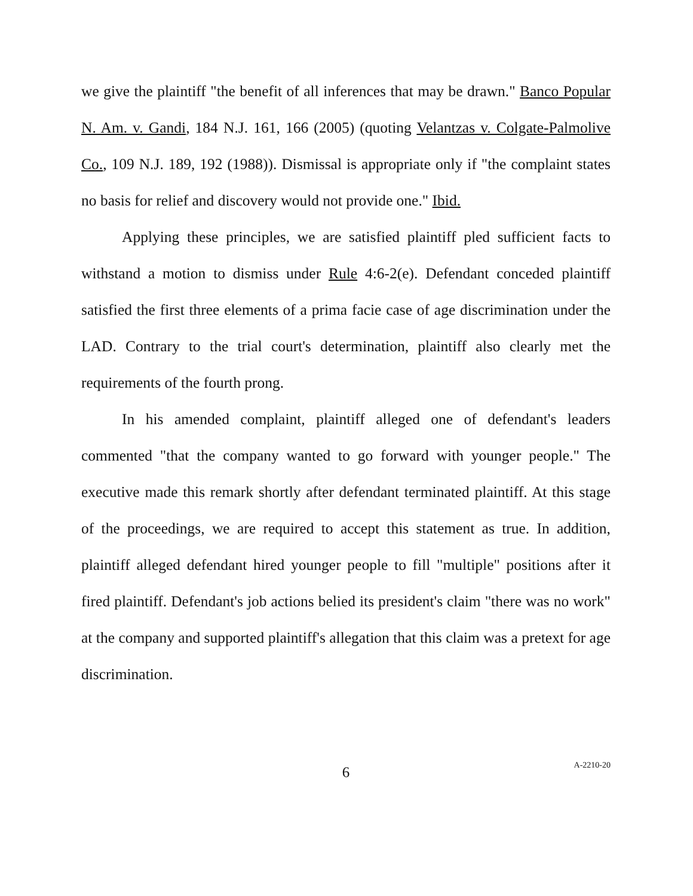we give the plaintiff "the benefit of all inferences that may be drawn." Banco Popular N. Am. v. Gandi, 184 N.J. 161, 166 (2005) (quoting Velantzas v. Colgate-Palmolive Co., 109 N.J. 189, 192 (1988)). Dismissal is appropriate only if "the complaint states no basis for relief and discovery would not provide one." Ibid.
Applying these principles, we are satisfied plaintiff pled sufficient facts to withstand a motion to dismiss under Rule 4:6-2(e). Defendant conceded plaintiff satisfied the first three elements of a prima facie case of age discrimination under the LAD. Contrary to the trial court's determination, plaintiff also clearly met the requirements of the fourth prong.
In his amended complaint, plaintiff alleged one of defendant's leaders commented "that the company wanted to go forward with younger people." The executive made this remark shortly after defendant terminated plaintiff. At this stage of the proceedings, we are required to accept this statement as true. In addition, plaintiff alleged defendant hired younger people to fill "multiple" positions after it fired plaintiff. Defendant's job actions belied its president's claim "there was no work" at the company and supported plaintiff's allegation that this claim was a pretext for age discrimination.
6
A-2210-20